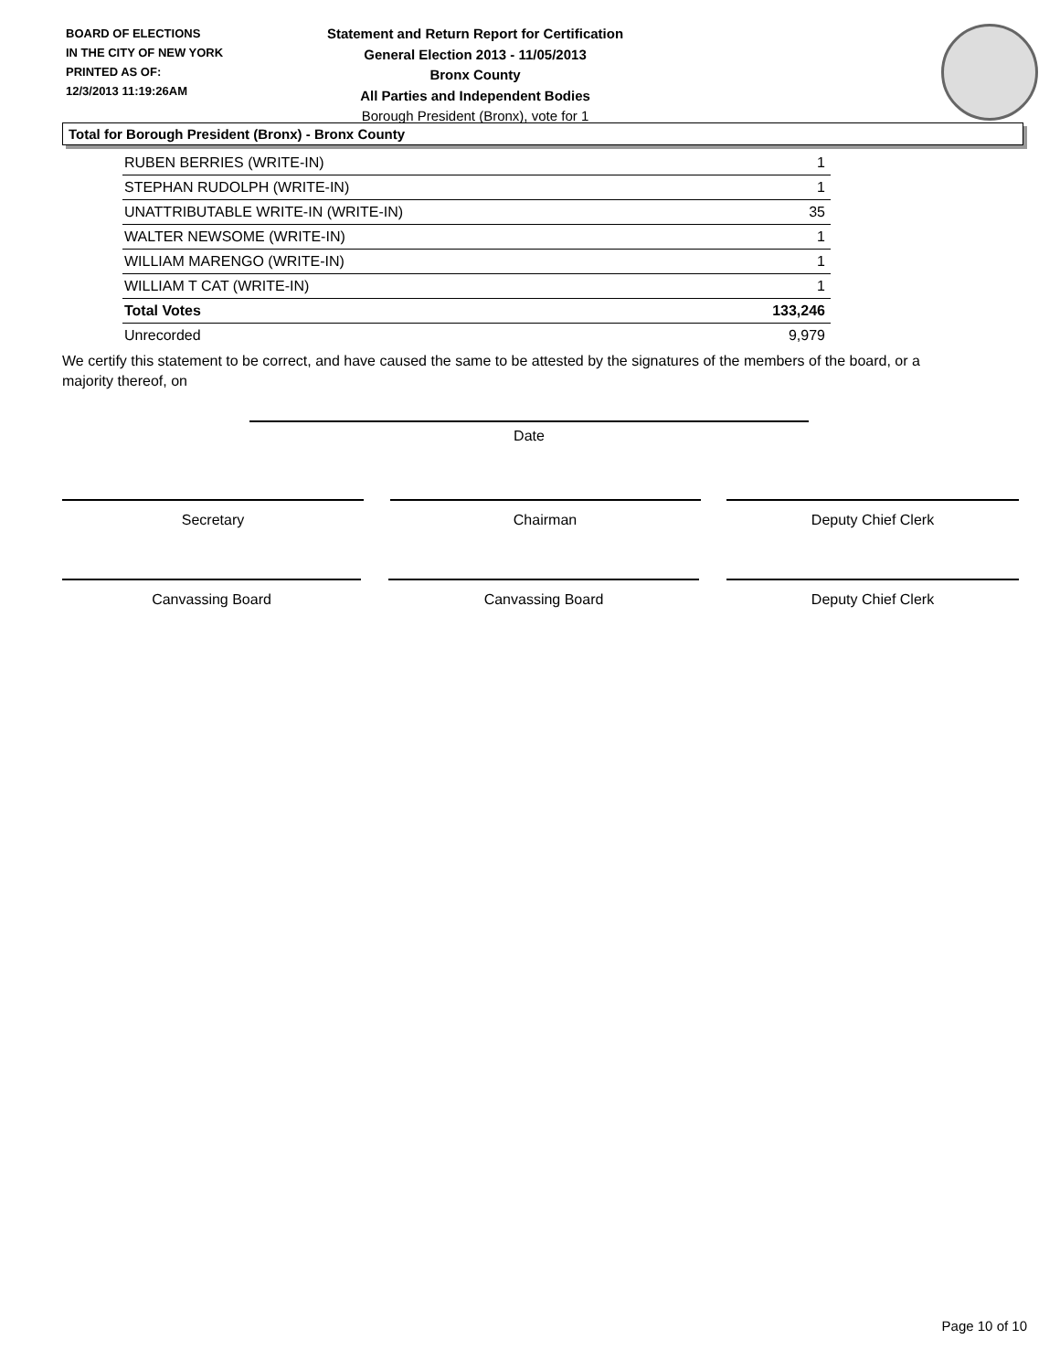BOARD OF ELECTIONS
IN THE CITY OF NEW YORK
PRINTED AS OF:
12/3/2013 11:19:26AM
Statement and Return Report for Certification
General Election 2013 - 11/05/2013
Bronx County
All Parties and Independent Bodies
Borough President (Bronx), vote for 1
Total for Borough President (Bronx) - Bronx County
| RUBEN BERRIES (WRITE-IN) | 1 |
| STEPHAN RUDOLPH (WRITE-IN) | 1 |
| UNATTRIBUTABLE WRITE-IN (WRITE-IN) | 35 |
| WALTER NEWSOME (WRITE-IN) | 1 |
| WILLIAM MARENGO (WRITE-IN) | 1 |
| WILLIAM T CAT (WRITE-IN) | 1 |
| Total Votes | 133,246 |
| Unrecorded | 9,979 |
We certify this statement to be correct, and have caused the same to be attested by the signatures of the members of the board, or a majority thereof, on
Date
Secretary Chairman Deputy Chief Clerk
Canvassing Board Canvassing Board Deputy Chief Clerk
Page 10 of 10